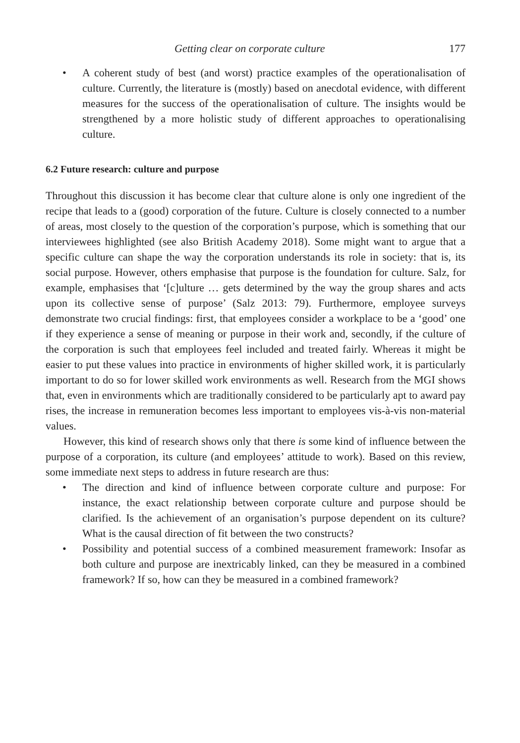Getting clear on corporate culture 177
• A coherent study of best (and worst) practice examples of the operationalisation of culture. Currently, the literature is (mostly) based on anecdotal evidence, with different measures for the success of the operationalisation of culture. The insights would be strengthened by a more holistic study of different approaches to operationalising culture.
6.2 Future research: culture and purpose
Throughout this discussion it has become clear that culture alone is only one ingredient of the recipe that leads to a (good) corporation of the future. Culture is closely connected to a number of areas, most closely to the question of the corporation’s purpose, which is something that our interviewees highlighted (see also British Academy 2018). Some might want to argue that a specific culture can shape the way the corporation understands its role in society: that is, its social purpose. However, others emphasise that purpose is the foundation for culture. Salz, for example, emphasises that ‘[c]ulture … gets determined by the way the group shares and acts upon its collective sense of purpose’ (Salz 2013: 79). Furthermore, employee surveys demonstrate two crucial findings: first, that employees consider a workplace to be a ‘good’ one if they experience a sense of meaning or purpose in their work and, secondly, if the culture of the corporation is such that employees feel included and treated fairly. Whereas it might be easier to put these values into practice in environments of higher skilled work, it is particularly important to do so for lower skilled work environments as well. Research from the MGI shows that, even in environments which are traditionally considered to be particularly apt to award pay rises, the increase in remuneration becomes less important to employees vis-à-vis non-material values.
However, this kind of research shows only that there is some kind of influence between the purpose of a corporation, its culture (and employees’ attitude to work). Based on this review, some immediate next steps to address in future research are thus:
• The direction and kind of influence between corporate culture and purpose: For instance, the exact relationship between corporate culture and purpose should be clarified. Is the achievement of an organisation’s purpose dependent on its culture? What is the causal direction of fit between the two constructs?
• Possibility and potential success of a combined measurement framework: Insofar as both culture and purpose are inextricably linked, can they be measured in a combined framework? If so, how can they be measured in a combined framework?